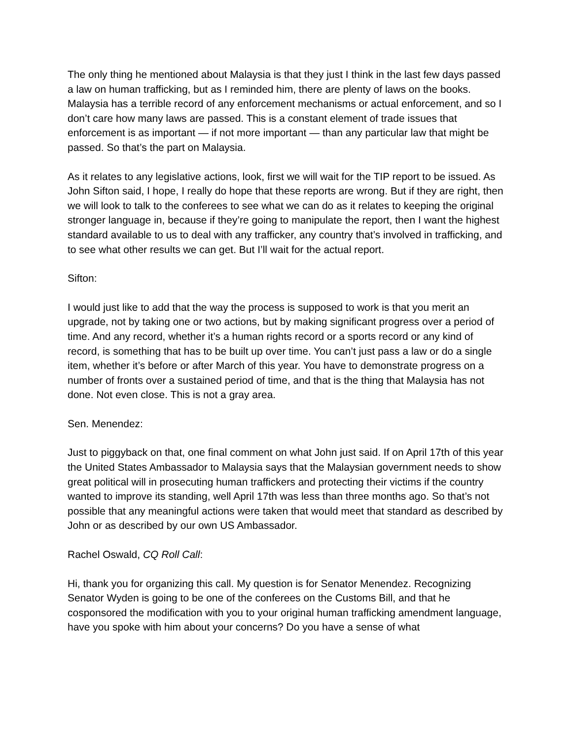The only thing he mentioned about Malaysia is that they just I think in the last few days passed a law on human trafficking, but as I reminded him, there are plenty of laws on the books. Malaysia has a terrible record of any enforcement mechanisms or actual enforcement, and so I don’t care how many laws are passed. This is a constant element of trade issues that enforcement is as important — if not more important — than any particular law that might be passed. So that’s the part on Malaysia.
As it relates to any legislative actions, look, first we will wait for the TIP report to be issued. As John Sifton said, I hope, I really do hope that these reports are wrong. But if they are right, then we will look to talk to the conferees to see what we can do as it relates to keeping the original stronger language in, because if they’re going to manipulate the report, then I want the highest standard available to us to deal with any trafficker, any country that’s involved in trafficking, and to see what other results we can get. But I’ll wait for the actual report.
Sifton:
I would just like to add that the way the process is supposed to work is that you merit an upgrade, not by taking one or two actions, but by making significant progress over a period of time. And any record, whether it’s a human rights record or a sports record or any kind of record, is something that has to be built up over time. You can’t just pass a law or do a single item, whether it’s before or after March of this year. You have to demonstrate progress on a number of fronts over a sustained period of time, and that is the thing that Malaysia has not done. Not even close. This is not a gray area.
Sen. Menendez:
Just to piggyback on that, one final comment on what John just said. If on April 17th of this year the United States Ambassador to Malaysia says that the Malaysian government needs to show great political will in prosecuting human traffickers and protecting their victims if the country wanted to improve its standing, well April 17th was less than three months ago. So that’s not possible that any meaningful actions were taken that would meet that standard as described by John or as described by our own US Ambassador.
Rachel Oswald, CQ Roll Call:
Hi, thank you for organizing this call. My question is for Senator Menendez. Recognizing Senator Wyden is going to be one of the conferees on the Customs Bill, and that he cosponsored the modification with you to your original human trafficking amendment language, have you spoke with him about your concerns? Do you have a sense of what